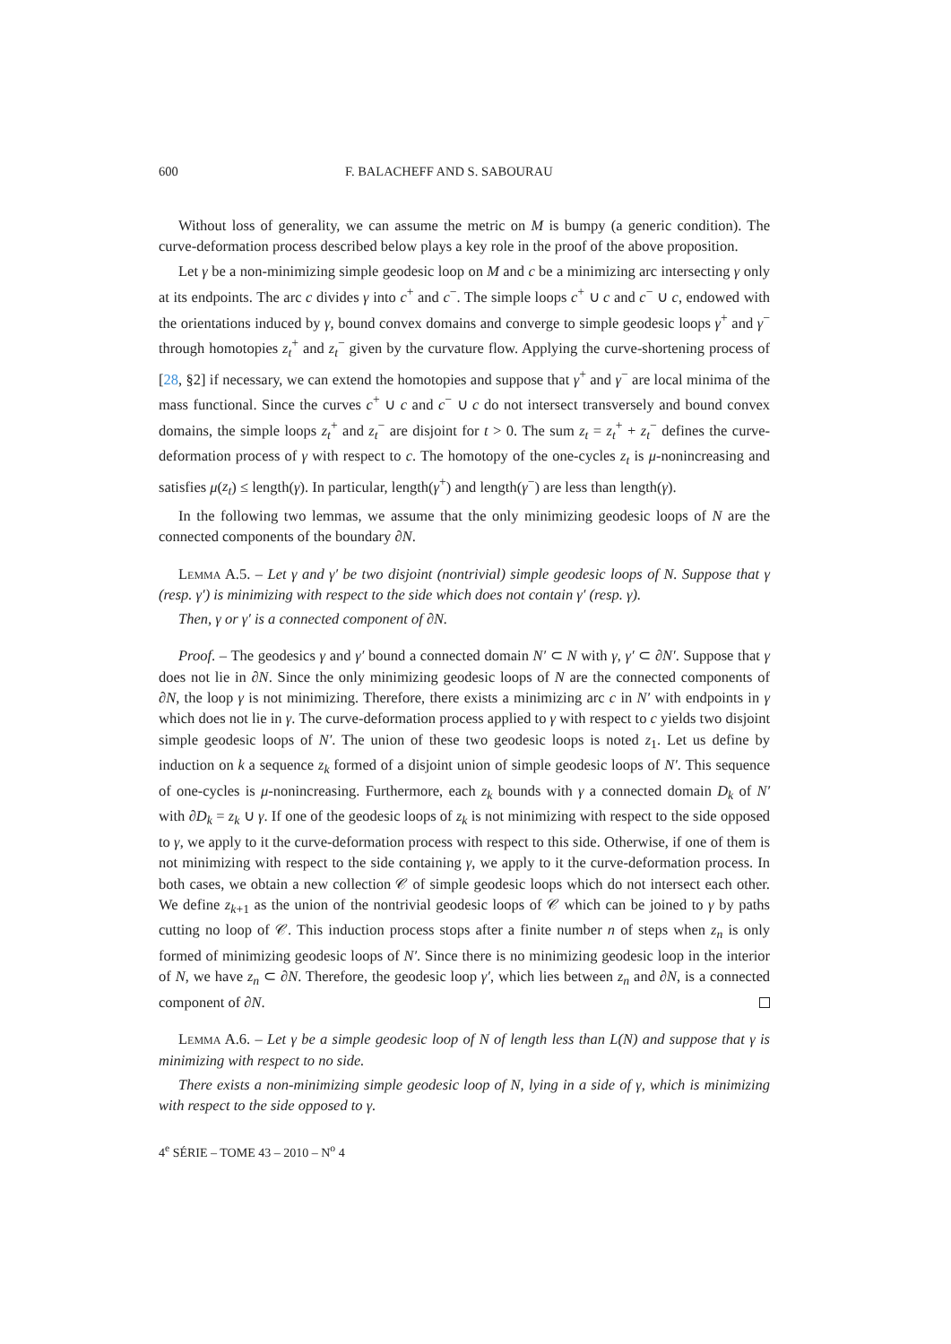600 F. BALACHEFF AND S. SABOURAU
Without loss of generality, we can assume the metric on M is bumpy (a generic condition). The curve-deformation process described below plays a key role in the proof of the above proposition.
Let γ be a non-minimizing simple geodesic loop on M and c be a minimizing arc intersecting γ only at its endpoints. The arc c divides γ into c<sup>+</sup> and c<sup>−</sup>. The simple loops c<sup>+</sup> ∪ c and c<sup>−</sup> ∪ c, endowed with the orientations induced by γ, bound convex domains and converge to simple geodesic loops γ<sup>+</sup> and γ<sup>−</sup> through homotopies z<sub>t</sub><sup>+</sup> and z<sub>t</sub><sup>−</sup> given by the curvature flow. Applying the curve-shortening process of [28, §2] if necessary, we can extend the homotopies and suppose that γ<sup>+</sup> and γ<sup>−</sup> are local minima of the mass functional. Since the curves c<sup>+</sup> ∪ c and c<sup>−</sup> ∪ c do not intersect transversely and bound convex domains, the simple loops z<sub>t</sub><sup>+</sup> and z<sub>t</sub><sup>−</sup> are disjoint for t > 0. The sum z<sub>t</sub> = z<sub>t</sub><sup>+</sup> + z<sub>t</sub><sup>−</sup> defines the curve-deformation process of γ with respect to c. The homotopy of the one-cycles z<sub>t</sub> is μ-nonincreasing and satisfies μ(z<sub>t</sub>) ≤ length(γ). In particular, length(γ<sup>+</sup>) and length(γ<sup>−</sup>) are less than length(γ).
In the following two lemmas, we assume that the only minimizing geodesic loops of N are the connected components of the boundary ∂N.
Lemma A.5. – Let γ and γ′ be two disjoint (nontrivial) simple geodesic loops of N. Suppose that γ (resp. γ′) is minimizing with respect to the side which does not contain γ′ (resp. γ).
Then, γ or γ′ is a connected component of ∂N.
Proof. – The geodesics γ and γ′ bound a connected domain N′ ⊂ N with γ, γ′ ⊂ ∂N′. Suppose that γ does not lie in ∂N. Since the only minimizing geodesic loops of N are the connected components of ∂N, the loop γ is not minimizing. Therefore, there exists a minimizing arc c in N′ with endpoints in γ which does not lie in γ. The curve-deformation process applied to γ with respect to c yields two disjoint simple geodesic loops of N′. The union of these two geodesic loops is noted z<sub>1</sub>. Let us define by induction on k a sequence z<sub>k</sub> formed of a disjoint union of simple geodesic loops of N′. This sequence of one-cycles is μ-nonincreasing. Furthermore, each z<sub>k</sub> bounds with γ a connected domain D<sub>k</sub> of N′ with ∂D<sub>k</sub> = z<sub>k</sub> ∪ γ. If one of the geodesic loops of z<sub>k</sub> is not minimizing with respect to the side opposed to γ, we apply to it the curve-deformation process with respect to this side. Otherwise, if one of them is not minimizing with respect to the side containing γ, we apply to it the curve-deformation process. In both cases, we obtain a new collection 𝒞 of simple geodesic loops which do not intersect each other. We define z<sub>k+1</sub> as the union of the nontrivial geodesic loops of 𝒞 which can be joined to γ by paths cutting no loop of 𝒞. This induction process stops after a finite number n of steps when z<sub>n</sub> is only formed of minimizing geodesic loops of N′. Since there is no minimizing geodesic loop in the interior of N, we have z<sub>n</sub> ⊂ ∂N. Therefore, the geodesic loop γ′, which lies between z<sub>n</sub> and ∂N, is a connected component of ∂N.
Lemma A.6. – Let γ be a simple geodesic loop of N of length less than L(N) and suppose that γ is minimizing with respect to no side.
There exists a non-minimizing simple geodesic loop of N, lying in a side of γ, which is minimizing with respect to the side opposed to γ.
4<sup>e</sup> SÉRIE – TOME 43 – 2010 – N<sup>o</sup> 4